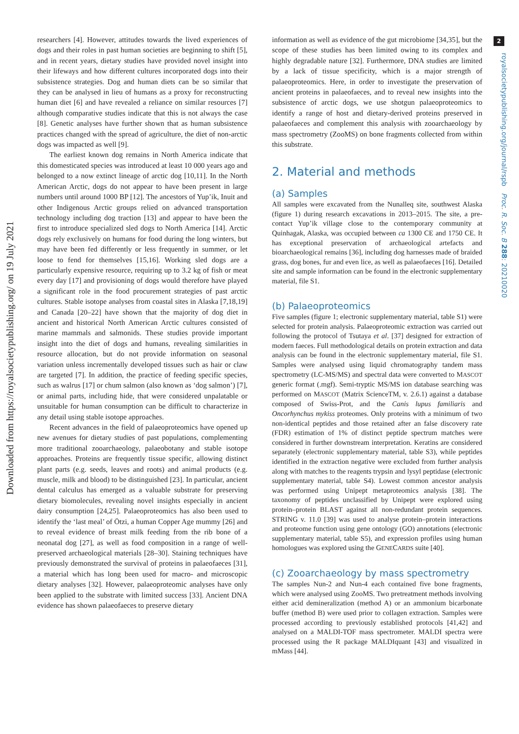Downloaded from https://royalsocietypublishing.org/ on 19 July 2021
2
royalsocietypublishing.org/journal/rspb Proc. R. Soc. B 288: 20210020
researchers [4]. However, attitudes towards the lived experiences of dogs and their roles in past human societies are beginning to shift [5], and in recent years, dietary studies have provided novel insight into their lifeways and how different cultures incorporated dogs into their subsistence strategies. Dog and human diets can be so similar that they can be analysed in lieu of humans as a proxy for reconstructing human diet [6] and have revealed a reliance on similar resources [7] although comparative studies indicate that this is not always the case [8]. Genetic analyses have further shown that as human subsistence practices changed with the spread of agriculture, the diet of non-arctic dogs was impacted as well [9].
The earliest known dog remains in North America indicate that this domesticated species was introduced at least 10 000 years ago and belonged to a now extinct lineage of arctic dog [10,11]. In the North American Arctic, dogs do not appear to have been present in large numbers until around 1000 BP [12]. The ancestors of Yup’ik, Inuit and other Indigenous Arctic groups relied on advanced transportation technology including dog traction [13] and appear to have been the first to introduce specialized sled dogs to North America [14]. Arctic dogs rely exclusively on humans for food during the long winters, but may have been fed differently or less frequently in summer, or let loose to fend for themselves [15,16]. Working sled dogs are a particularly expensive resource, requiring up to 3.2 kg of fish or meat every day [17] and provisioning of dogs would therefore have played a significant role in the food procurement strategies of past arctic cultures. Stable isotope analyses from coastal sites in Alaska [7,18,19] and Canada [20–22] have shown that the majority of dog diet in ancient and historical North American Arctic cultures consisted of marine mammals and salmonids. These studies provide important insight into the diet of dogs and humans, revealing similarities in resource allocation, but do not provide information on seasonal variation unless incrementally developed tissues such as hair or claw are targeted [7]. In addition, the practice of feeding specific species, such as walrus [17] or chum salmon (also known as ‘dog salmon’) [7], or animal parts, including hide, that were considered unpalatable or unsuitable for human consumption can be difficult to characterize in any detail using stable isotope approaches.
Recent advances in the field of palaeoproteomics have opened up new avenues for dietary studies of past populations, complementing more traditional zooarchaeology, palaeobotany and stable isotope approaches. Proteins are frequently tissue specific, allowing distinct plant parts (e.g. seeds, leaves and roots) and animal products (e.g. muscle, milk and blood) to be distinguished [23]. In particular, ancient dental calculus has emerged as a valuable substrate for preserving dietary biomolecules, revealing novel insights especially in ancient dairy consumption [24,25]. Palaeoproteomics has also been used to identify the ‘last meal’ of Ötzi, a human Copper Age mummy [26] and to reveal evidence of breast milk feeding from the rib bone of a neonatal dog [27], as well as food composition in a range of well-preserved archaeological materials [28–30]. Staining techniques have previously demonstrated the survival of proteins in palaeofaeces [31], a material which has long been used for macro- and microscopic dietary analyses [32]. However, palaeoproteomic analyses have only been applied to the substrate with limited success [33]. Ancient DNA evidence has shown palaeofaeces to preserve dietary
information as well as evidence of the gut microbiome [34,35], but the scope of these studies has been limited owing to its complex and highly degradable nature [32]. Furthermore, DNA studies are limited by a lack of tissue specificity, which is a major strength of palaeoproteomics. Here, in order to investigate the preservation of ancient proteins in palaeofaeces, and to reveal new insights into the subsistence of arctic dogs, we use shotgun palaeoproteomics to identify a range of host and dietary-derived proteins preserved in palaeofaeces and complement this analysis with zooarchaeology by mass spectrometry (ZooMS) on bone fragments collected from within this substrate.
2. Material and methods
(a) Samples
All samples were excavated from the Nunalleq site, southwest Alaska (figure 1) during research excavations in 2013–2015. The site, a pre-contact Yup’ik village close to the contemporary community at Quinhagak, Alaska, was occupied between ca 1300 CE and 1750 CE. It has exceptional preservation of archaeological artefacts and bioarchaeological remains [36], including dog harnesses made of braided grass, dog bones, fur and even lice, as well as palaeofaeces [16]. Detailed site and sample information can be found in the electronic supplementary material, file S1.
(b) Palaeoproteomics
Five samples (figure 1; electronic supplementary material, table S1) were selected for protein analysis. Palaeoproteomic extraction was carried out following the protocol of Tsutaya et al. [37] designed for extraction of modern faeces. Full methodological details on protein extraction and data analysis can be found in the electronic supplementary material, file S1. Samples were analysed using liquid chromatography tandem mass spectrometry (LC-MS/MS) and spectral data were converted to MASCOT generic format (.mgf). Semi-tryptic MS/MS ion database searching was performed on MASCOT (Matrix ScienceTM, v. 2.6.1) against a database composed of Swiss-Prot, and the Canis lupus familiaris and Oncorhynchus mykiss proteomes. Only proteins with a minimum of two non-identical peptides and those retained after an false discovery rate (FDR) estimation of 1% of distinct peptide spectrum matches were considered in further downstream interpretation. Keratins are considered separately (electronic supplementary material, table S3), while peptides identified in the extraction negative were excluded from further analysis along with matches to the reagents trypsin and lysyl peptidase (electronic supplementary material, table S4). Lowest common ancestor analysis was performed using Unipept metaproteomics analysis [38]. The taxonomy of peptides unclassified by Unipept were explored using protein–protein BLAST against all non-redundant protein sequences. STRING v. 11.0 [39] was used to analyse protein–protein interactions and proteome function using gene ontology (GO) annotations (electronic supplementary material, table S5), and expression profiles using human homologues was explored using the GENECARDS suite [40].
(c) Zooarchaeology by mass spectrometry
The samples Nun-2 and Nun-4 each contained five bone fragments, which were analysed using ZooMS. Two pretreatment methods involving either acid demineralization (method A) or an ammonium bicarbonate buffer (method B) were used prior to collagen extraction. Samples were processed according to previously established protocols [41,42] and analysed on a MALDI-TOF mass spectrometer. MALDI spectra were processed using the R package MALDIquant [43] and visualized in mMass [44].